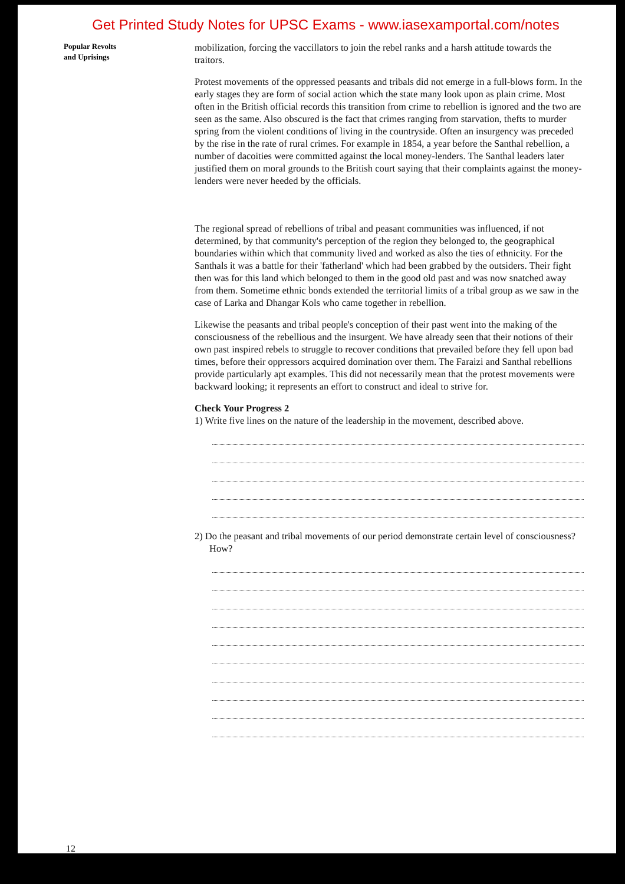Get Printed Study Notes for UPSC Exams - www.iasexamportal.com/notes
Popular Revolts
and Uprisings
mobilization, forcing the vaccillators to join the rebel ranks and a harsh attitude towards the traitors.
Protest movements of the oppressed peasants and tribals did not emerge in a full-blows form. In the early stages they are form of social action which the state many look upon as plain crime. Most often in the British official records this transition from crime to rebellion is ignored and the two are seen as the same. Also obscured is the fact that crimes ranging from starvation, thefts to murder spring from the violent conditions of living in the countryside. Often an insurgency was preceded by the rise in the rate of rural crimes. For example in 1854, a year before the Santhal rebellion, a number of dacoities were committed against the local money-lenders. The Santhal leaders later justified them on moral grounds to the British court saying that their complaints against the money-lenders were never heeded by the officials.
The regional spread of rebellions of tribal and peasant communities was influenced, if not determined, by that community's perception of the region they belonged to, the geographical boundaries within which that community lived and worked as also the ties of ethnicity. For the Santhals it was a battle for their 'fatherland' which had been grabbed by the outsiders. Their fight then was for this land which belonged to them in the good old past and was now snatched away from them. Sometime ethnic bonds extended the territorial limits of a tribal group as we saw in the case of Larka and Dhangar Kols who came together in rebellion.
Likewise the peasants and tribal people's conception of their past went into the making of the consciousness of the rebellious and the insurgent. We have already seen that their notions of their own past inspired rebels to struggle to recover conditions that prevailed before they fell upon bad times, before their oppressors acquired domination over them. The Faraizi and Santhal rebellions provide particularly apt examples. This did not necessarily mean that the protest movements were backward looking; it represents an effort to construct and ideal to strive for.
Check Your Progress 2
1) Write five lines on the nature of the leadership in the movement, described above.
2) Do the peasant and tribal movements of our period demonstrate certain level of consciousness? How?
12